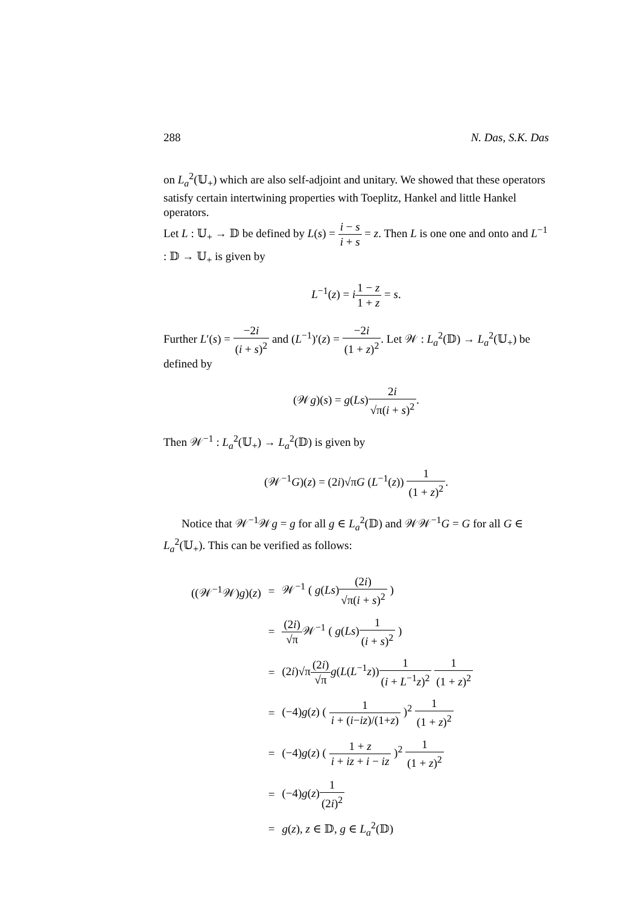288 N. Das, S.K. Das
on L<sub>a</sub><sup>2</sup>(𝕌<sub>+</sub>) which are also self-adjoint and unitary. We showed that these operators satisfy certain intertwining properties with Toeplitz, Hankel and little Hankel operators.
Let L : 𝕌<sub>+</sub> → 𝔻 be defined by L(s) = i − s i + s = z. Then L is one one and onto and L<sup>−1</sup> : 𝔻 → 𝕌<sub>+</sub> is given by
L<sup>−1</sup>(z) = i 1 − z 1 + z = s.
Further L′(s) = −2i (i + s)<sup>2</sup> and (L<sup>−1</sup>)′(z) = −2i (1 + z)<sup>2</sup>. Let 𝒲 : L<sub>a</sub><sup>2</sup>(𝔻) → L<sub>a</sub><sup>2</sup>(𝕌<sub>+</sub>) be defined by
(𝒲g)(s) = g(Ls)2i √π(i + s)<sup>2</sup>.
Then 𝒲<sup>−1</sup> : L<sub>a</sub><sup>2</sup>(𝕌<sub>+</sub>) → L<sub>a</sub><sup>2</sup>(𝔻) is given by
(𝒲<sup>−1</sup>G)(z) = (2i)√πG (L<sup>−1</sup>(z)) 1 (1 + z)<sup>2</sup>.
Notice that 𝒲<sup>−1</sup>𝒲g = g for all g ∈ L<sub>a</sub><sup>2</sup>(𝔻) and 𝒲𝒲<sup>−1</sup>G = G for all G ∈ L<sub>a</sub><sup>2</sup>(𝕌<sub>+</sub>). This can be verified as follows:
| ((𝒲<sup>−1</sup>𝒲) g )( z ) | = | 𝒲<sup>−1</sup> ( g ( Ls ) (2 i ) √π( i + s )<sup>2</sup> ) |
| | = | (2 i ) √π 𝒲<sup>−1</sup> ( g ( Ls ) 1 ( i + s )<sup>2</sup> ) |
| | = | (2 i )√π (2 i ) √π g ( L ( L<sup>−1</sup> z )) 1 ( i + L<sup>−1</sup> z )<sup>2</sup> 1 (1 + z )<sup>2</sup> |
| | = | (−4) g ( z ) ( 1 i + ( i − iz )/(1+ z ) )<sup>2</sup> 1 (1 + z )<sup>2</sup> |
| | = | (−4) g ( z ) ( 1 + z i + iz + i − iz )<sup>2</sup> 1 (1 + z )<sup>2</sup> |
| | = | (−4) g ( z ) 1 (2 i )<sup>2</sup> |
| | = | g ( z ), z ∈ 𝔻, g ∈ L<sub>a</sub><sup>2</sup>(𝔻) |